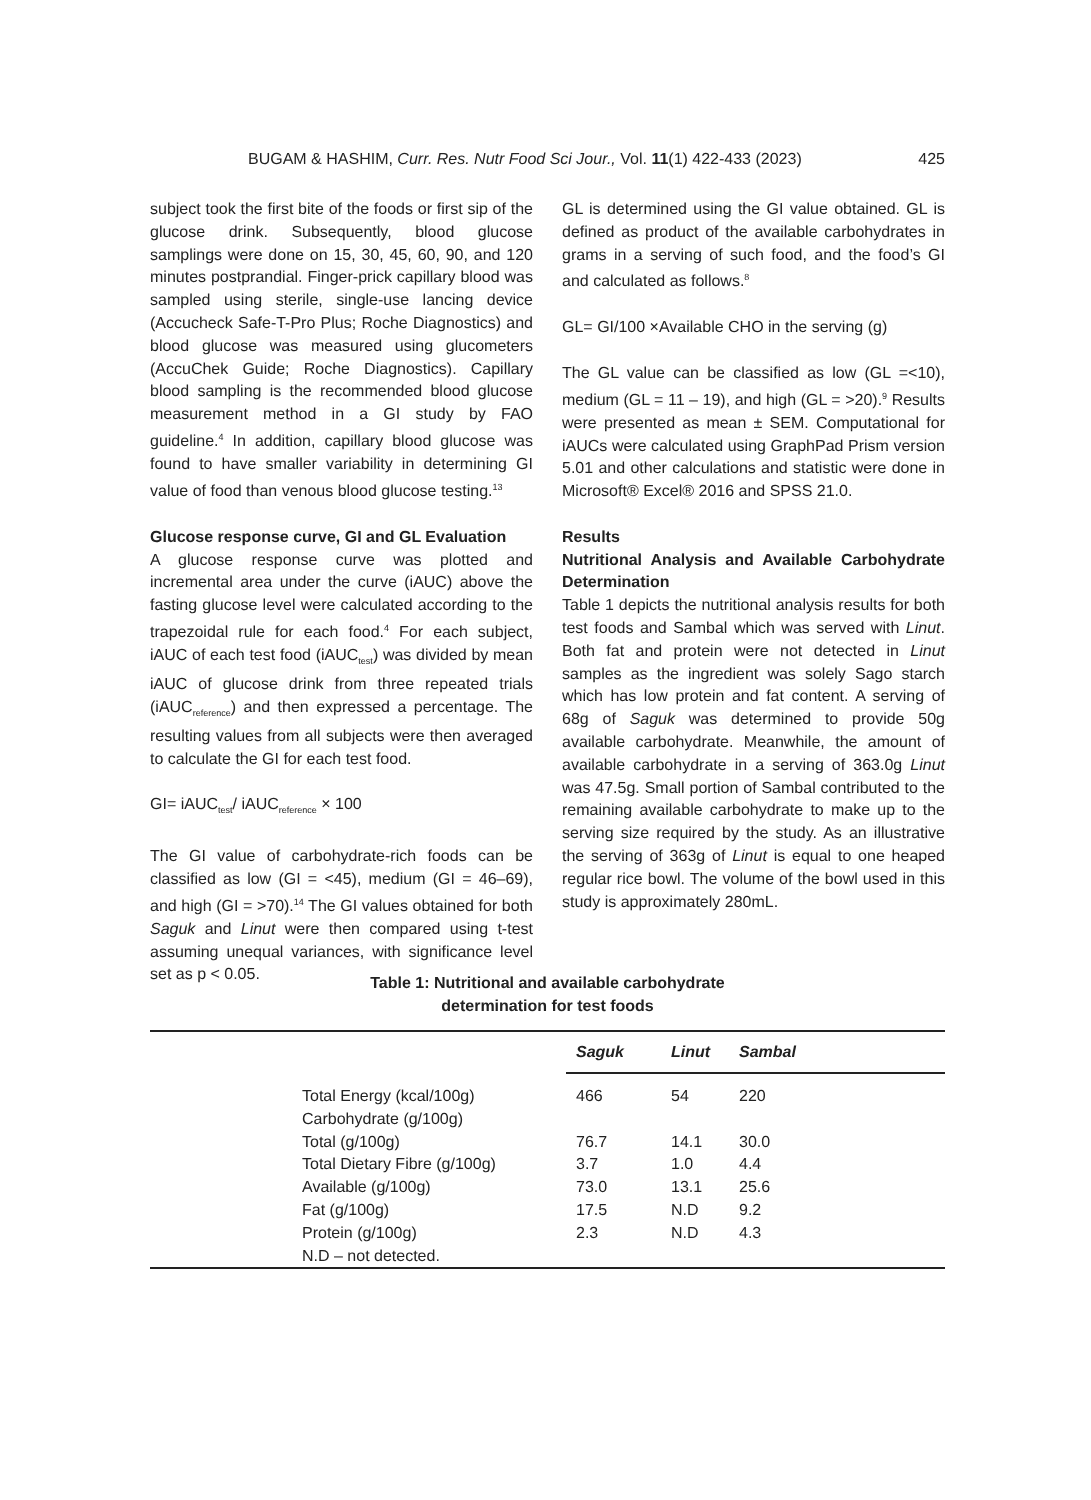BUGAM & HASHIM, Curr. Res. Nutr Food Sci Jour., Vol. 11(1) 422-433 (2023) 425
subject took the first bite of the foods or first sip of the glucose drink. Subsequently, blood glucose samplings were done on 15, 30, 45, 60, 90, and 120 minutes postprandial. Finger-prick capillary blood was sampled using sterile, single-use lancing device (Accucheck Safe-T-Pro Plus; Roche Diagnostics) and blood glucose was measured using glucometers (AccuChek Guide; Roche Diagnostics). Capillary blood sampling is the recommended blood glucose measurement method in a GI study by FAO guideline.<sup>4</sup> In addition, capillary blood glucose was found to have smaller variability in determining GI value of food than venous blood glucose testing.<sup>13</sup>
Glucose response curve, GI and GL Evaluation
A glucose response curve was plotted and incremental area under the curve (iAUC) above the fasting glucose level were calculated according to the trapezoidal rule for each food.<sup>4</sup> For each subject, iAUC of each test food (iAUC<sub>test</sub>) was divided by mean iAUC of glucose drink from three repeated trials (iAUC<sub>reference</sub>) and then expressed a percentage. The resulting values from all subjects were then averaged to calculate the GI for each test food.
GI= iAUC<sub>test</sub>/ iAUC<sub>reference</sub> × 100
The GI value of carbohydrate-rich foods can be classified as low (GI = <45), medium (GI = 46–69), and high (GI = >70).<sup>14</sup> The GI values obtained for both Saguk and Linut were then compared using t-test assuming unequal variances, with significance level set as p < 0.05.
GL is determined using the GI value obtained. GL is defined as product of the available carbohydrates in grams in a serving of such food, and the food’s GI and calculated as follows.<sup>8</sup>
GL= GI/100 ×Available CHO in the serving (g)
The GL value can be classified as low (GL =<10), medium (GL = 11 – 19), and high (GL = >20).<sup>9</sup> Results were presented as mean ± SEM. Computational for iAUCs were calculated using GraphPad Prism version 5.01 and other calculations and statistic were done in Microsoft® Excel® 2016 and SPSS 21.0.
Results
Nutritional Analysis and Available Carbohydrate Determination
Table 1 depicts the nutritional analysis results for both test foods and Sambal which was served with Linut. Both fat and protein were not detected in Linut samples as the ingredient was solely Sago starch which has low protein and fat content. A serving of 68g of Saguk was determined to provide 50g available carbohydrate. Meanwhile, the amount of available carbohydrate in a serving of 363.0g Linut was 47.5g. Small portion of Sambal contributed to the remaining available carbohydrate to make up to the serving size required by the study. As an illustrative the serving of 363g of Linut is equal to one heaped regular rice bowl. The volume of the bowl used in this study is approximately 280mL.
Table 1: Nutritional and available carbohydrate
determination for test foods
| | | Saguk | Linut | Sambal |
| | Total Energy (kcal/100g) | 466 | 54 | 220 |
| | Carbohydrate (g/100g) | | | |
| | Total (g/100g) | 76.7 | 14.1 | 30.0 |
| | Total Dietary Fibre (g/100g) | 3.7 | 1.0 | 4.4 |
| | Available (g/100g) | 73.0 | 13.1 | 25.6 |
| | Fat (g/100g) | 17.5 | N.D | 9.2 |
| | Protein (g/100g) | 2.3 | N.D | 4.3 |
| | N.D – not detected. | | | |